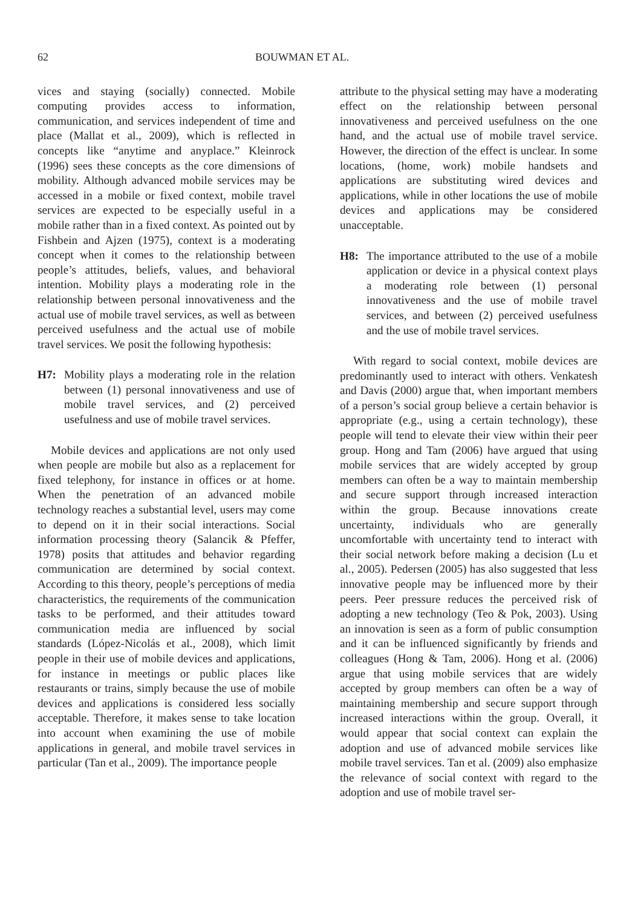62 BOUWMAN ET AL.
vices and staying (socially) connected. Mobile computing provides access to information, communication, and services independent of time and place (Mallat et al., 2009), which is reflected in concepts like “anytime and anyplace.” Kleinrock (1996) sees these concepts as the core dimensions of mobility. Although advanced mobile services may be accessed in a mobile or fixed context, mobile travel services are expected to be especially useful in a mobile rather than in a fixed context. As pointed out by Fishbein and Ajzen (1975), context is a moderating concept when it comes to the relationship between people’s attitudes, beliefs, values, and behavioral intention. Mobility plays a moderating role in the relationship between personal innovativeness and the actual use of mobile travel services, as well as between perceived usefulness and the actual use of mobile travel services. We posit the following hypothesis:
H7: Mobility plays a moderating role in the relation between (1) personal innovativeness and use of mobile travel services, and (2) perceived usefulness and use of mobile travel services.
Mobile devices and applications are not only used when people are mobile but also as a replacement for fixed telephony, for instance in offices or at home. When the penetration of an advanced mobile technology reaches a substantial level, users may come to depend on it in their social interactions. Social information processing theory (Salancik & Pfeffer, 1978) posits that attitudes and behavior regarding communication are determined by social context. According to this theory, people’s perceptions of media characteristics, the requirements of the communication tasks to be performed, and their attitudes toward communication media are influenced by social standards (López-Nicolás et al., 2008), which limit people in their use of mobile devices and applications, for instance in meetings or public places like restaurants or trains, simply because the use of mobile devices and applications is considered less socially acceptable. Therefore, it makes sense to take location into account when examining the use of mobile applications in general, and mobile travel services in particular (Tan et al., 2009). The importance people
attribute to the physical setting may have a moderating effect on the relationship between personal innovativeness and perceived usefulness on the one hand, and the actual use of mobile travel service. However, the direction of the effect is unclear. In some locations, (home, work) mobile handsets and applications are substituting wired devices and applications, while in other locations the use of mobile devices and applications may be considered unacceptable.
H8: The importance attributed to the use of a mobile application or device in a physical context plays a moderating role between (1) personal innovativeness and the use of mobile travel services, and between (2) perceived usefulness and the use of mobile travel services.
With regard to social context, mobile devices are predominantly used to interact with others. Venkatesh and Davis (2000) argue that, when important members of a person’s social group believe a certain behavior is appropriate (e.g., using a certain technology), these people will tend to elevate their view within their peer group. Hong and Tam (2006) have argued that using mobile services that are widely accepted by group members can often be a way to maintain membership and secure support through increased interaction within the group. Because innovations create uncertainty, individuals who are generally uncomfortable with uncertainty tend to interact with their social network before making a decision (Lu et al., 2005). Pedersen (2005) has also suggested that less innovative people may be influenced more by their peers. Peer pressure reduces the perceived risk of adopting a new technology (Teo & Pok, 2003). Using an innovation is seen as a form of public consumption and it can be influenced significantly by friends and colleagues (Hong & Tam, 2006). Hong et al. (2006) argue that using mobile services that are widely accepted by group members can often be a way of maintaining membership and secure support through increased interactions within the group. Overall, it would appear that social context can explain the adoption and use of advanced mobile services like mobile travel services. Tan et al. (2009) also emphasize the relevance of social context with regard to the adoption and use of mobile travel ser-